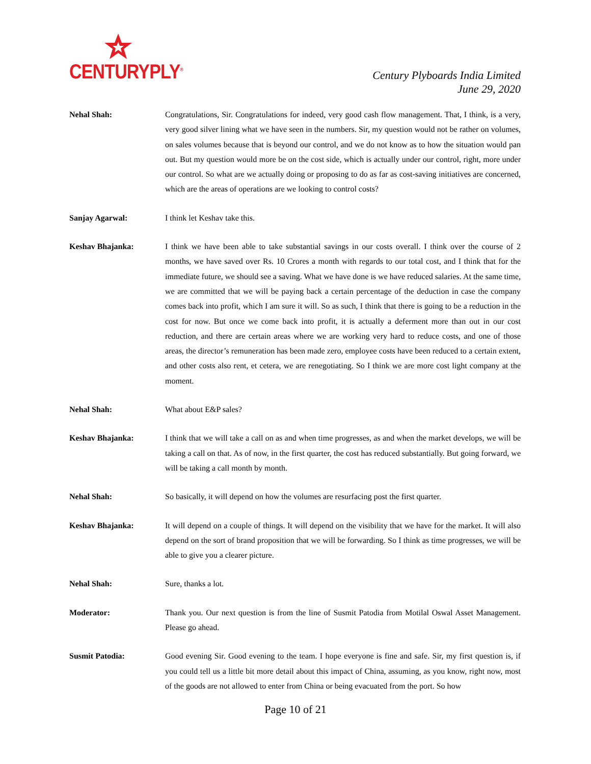CENTURYPLY<sup>®</sup>
Century Plyboards India Limited
June 29, 2020
Nehal Shah: Congratulations, Sir. Congratulations for indeed, very good cash flow management. That, I think, is a very, very good silver lining what we have seen in the numbers. Sir, my question would not be rather on volumes, on sales volumes because that is beyond our control, and we do not know as to how the situation would pan out. But my question would more be on the cost side, which is actually under our control, right, more under our control. So what are we actually doing or proposing to do as far as cost-saving initiatives are concerned, which are the areas of operations are we looking to control costs?
Sanjay Agarwal: I think let Keshav take this.
Keshav Bhajanka: I think we have been able to take substantial savings in our costs overall. I think over the course of 2 months, we have saved over Rs. 10 Crores a month with regards to our total cost, and I think that for the immediate future, we should see a saving. What we have done is we have reduced salaries. At the same time, we are committed that we will be paying back a certain percentage of the deduction in case the company comes back into profit, which I am sure it will. So as such, I think that there is going to be a reduction in the cost for now. But once we come back into profit, it is actually a deferment more than out in our cost reduction, and there are certain areas where we are working very hard to reduce costs, and one of those areas, the director’s remuneration has been made zero, employee costs have been reduced to a certain extent, and other costs also rent, et cetera, we are renegotiating. So I think we are more cost light company at the moment.
Nehal Shah: What about E&P sales?
Keshav Bhajanka: I think that we will take a call on as and when time progresses, as and when the market develops, we will be taking a call on that. As of now, in the first quarter, the cost has reduced substantially. But going forward, we will be taking a call month by month.
Nehal Shah: So basically, it will depend on how the volumes are resurfacing post the first quarter.
Keshav Bhajanka: It will depend on a couple of things. It will depend on the visibility that we have for the market. It will also depend on the sort of brand proposition that we will be forwarding. So I think as time progresses, we will be able to give you a clearer picture.
Nehal Shah: Sure, thanks a lot.
Moderator: Thank you. Our next question is from the line of Susmit Patodia from Motilal Oswal Asset Management. Please go ahead.
Susmit Patodia: Good evening Sir. Good evening to the team. I hope everyone is fine and safe. Sir, my first question is, if you could tell us a little bit more detail about this impact of China, assuming, as you know, right now, most of the goods are not allowed to enter from China or being evacuated from the port. So how
Page 10 of 21